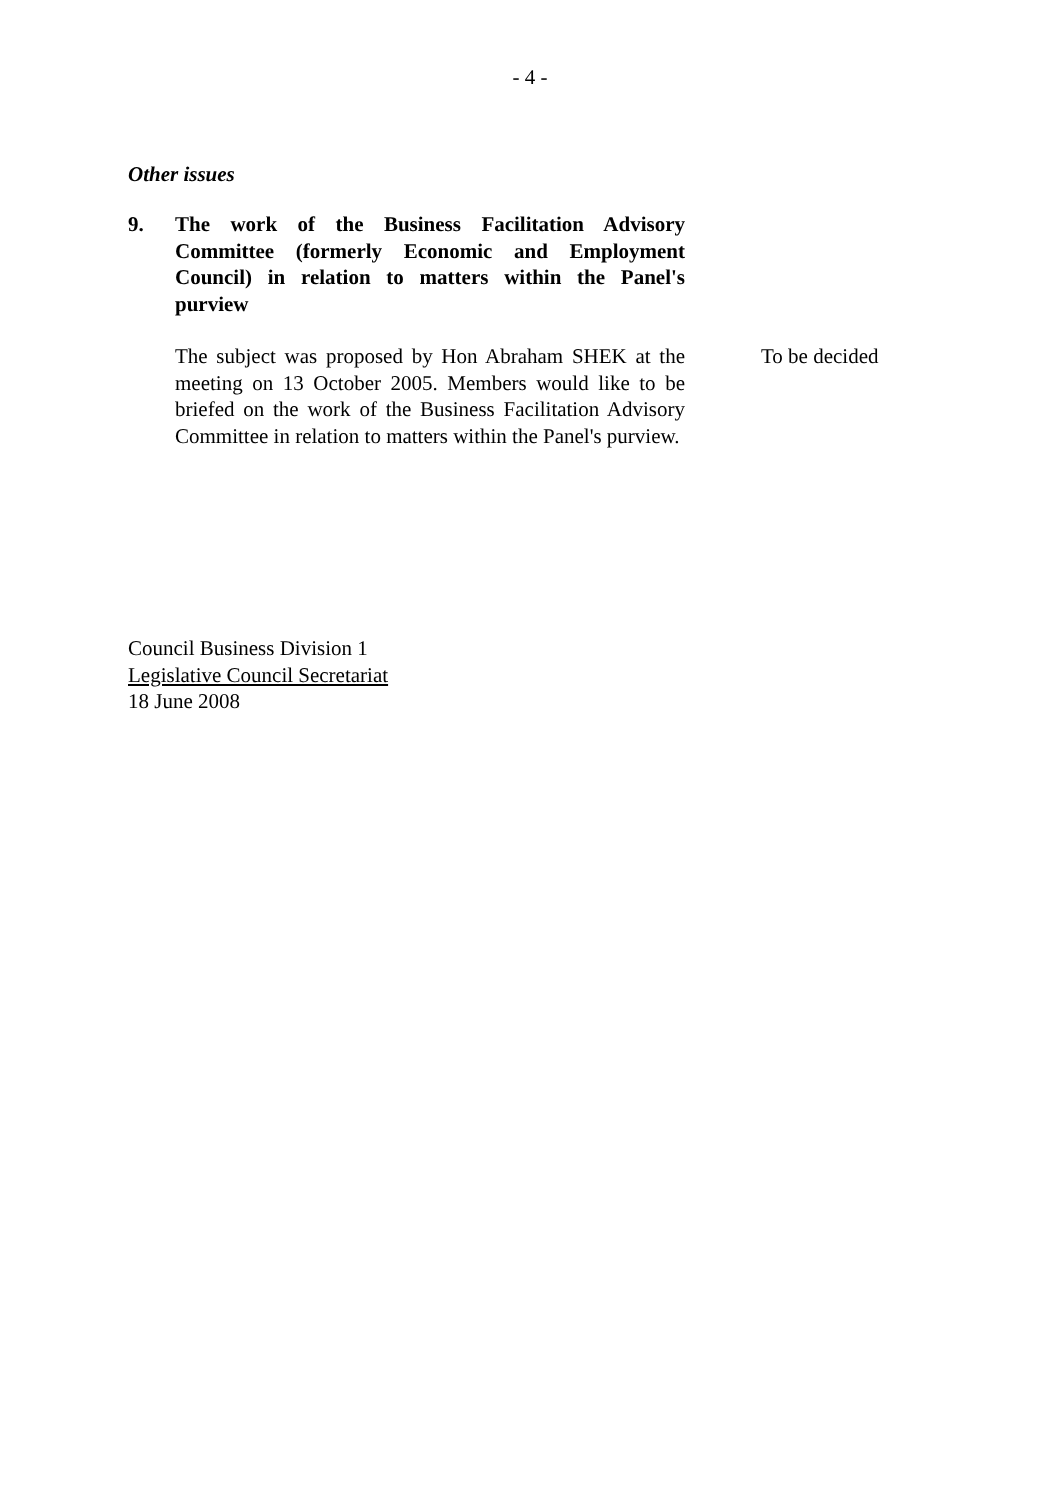- 4 -
Other issues
9. The work of the Business Facilitation Advisory Committee (formerly Economic and Employment Council) in relation to matters within the Panel's purview
The subject was proposed by Hon Abraham SHEK at the meeting on 13 October 2005. Members would like to be briefed on the work of the Business Facilitation Advisory Committee in relation to matters within the Panel's purview.
To be decided
Council Business Division 1
Legislative Council Secretariat
18 June 2008